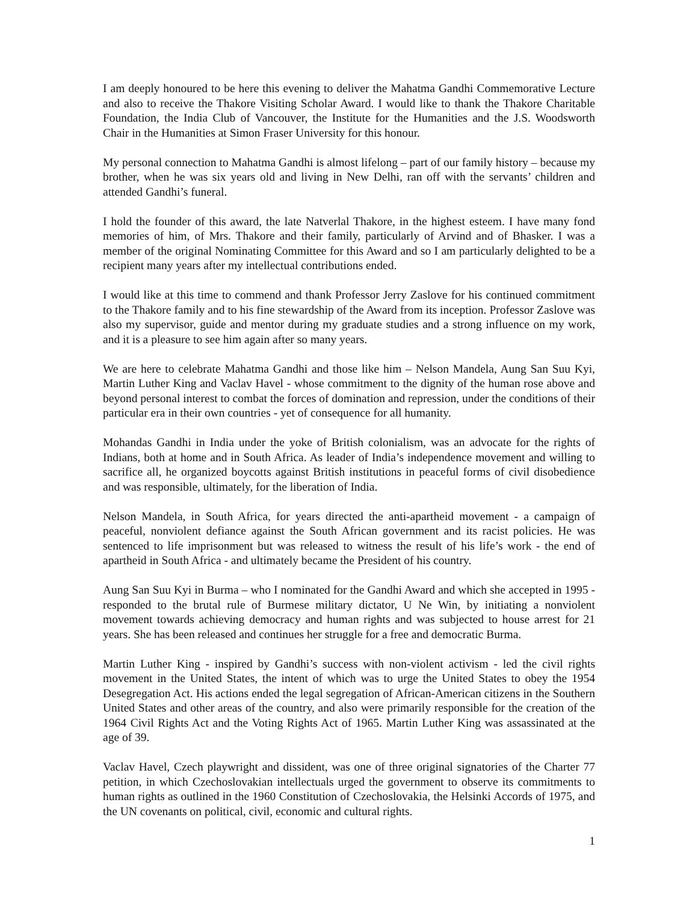I am deeply honoured to be here this evening to deliver the Mahatma Gandhi Commemorative Lecture and also to receive the Thakore Visiting Scholar Award. I would like to thank the Thakore Charitable Foundation, the India Club of Vancouver, the Institute for the Humanities and the J.S. Woodsworth Chair in the Humanities at Simon Fraser University for this honour.
My personal connection to Mahatma Gandhi is almost lifelong – part of our family history – because my brother, when he was six years old and living in New Delhi, ran off with the servants’ children and attended Gandhi’s funeral.
I hold the founder of this award, the late Natverlal Thakore, in the highest esteem. I have many fond memories of him, of Mrs. Thakore and their family, particularly of Arvind and of Bhasker. I was a member of the original Nominating Committee for this Award and so I am particularly delighted to be a recipient many years after my intellectual contributions ended.
I would like at this time to commend and thank Professor Jerry Zaslove for his continued commitment to the Thakore family and to his fine stewardship of the Award from its inception. Professor Zaslove was also my supervisor, guide and mentor during my graduate studies and a strong influence on my work, and it is a pleasure to see him again after so many years.
We are here to celebrate Mahatma Gandhi and those like him – Nelson Mandela, Aung San Suu Kyi, Martin Luther King and Vaclav Havel - whose commitment to the dignity of the human rose above and beyond personal interest to combat the forces of domination and repression, under the conditions of their particular era in their own countries - yet of consequence for all humanity.
Mohandas Gandhi in India under the yoke of British colonialism, was an advocate for the rights of Indians, both at home and in South Africa. As leader of India’s independence movement and willing to sacrifice all, he organized boycotts against British institutions in peaceful forms of civil disobedience and was responsible, ultimately, for the liberation of India.
Nelson Mandela, in South Africa, for years directed the anti-apartheid movement - a campaign of peaceful, nonviolent defiance against the South African government and its racist policies. He was sentenced to life imprisonment but was released to witness the result of his life’s work - the end of apartheid in South Africa - and ultimately became the President of his country.
Aung San Suu Kyi in Burma – who I nominated for the Gandhi Award and which she accepted in 1995 - responded to the brutal rule of Burmese military dictator, U Ne Win, by initiating a nonviolent movement towards achieving democracy and human rights and was subjected to house arrest for 21 years. She has been released and continues her struggle for a free and democratic Burma.
Martin Luther King - inspired by Gandhi’s success with non-violent activism - led the civil rights movement in the United States, the intent of which was to urge the United States to obey the 1954 Desegregation Act. His actions ended the legal segregation of African-American citizens in the Southern United States and other areas of the country, and also were primarily responsible for the creation of the 1964 Civil Rights Act and the Voting Rights Act of 1965. Martin Luther King was assassinated at the age of 39.
Vaclav Havel, Czech playwright and dissident, was one of three original signatories of the Charter 77 petition, in which Czechoslovakian intellectuals urged the government to observe its commitments to human rights as outlined in the 1960 Constitution of Czechoslovakia, the Helsinki Accords of 1975, and the UN covenants on political, civil, economic and cultural rights.
1